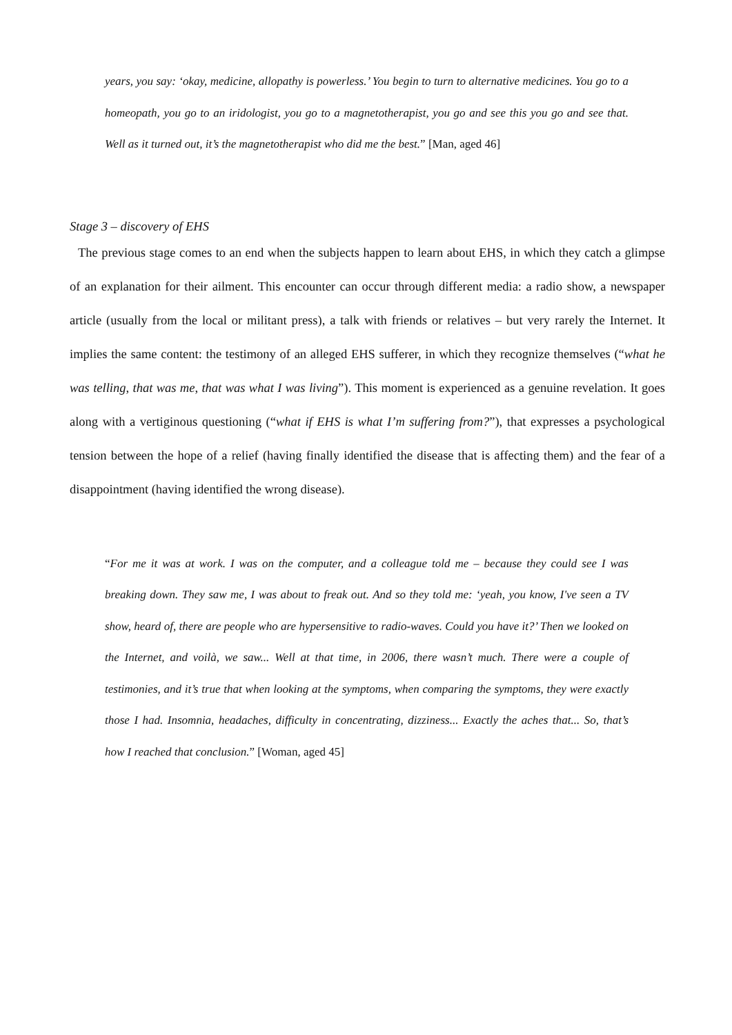years, you say: ‘okay, medicine, allopathy is powerless.’ You begin to turn to alternative medicines. You go to a homeopath, you go to an iridologist, you go to a magnetotherapist, you go and see this you go and see that. Well as it turned out, it’s the magnetotherapist who did me the best.” [Man, aged 46]
Stage 3 – discovery of EHS
The previous stage comes to an end when the subjects happen to learn about EHS, in which they catch a glimpse of an explanation for their ailment. This encounter can occur through different media: a radio show, a newspaper article (usually from the local or militant press), a talk with friends or relatives – but very rarely the Internet. It implies the same content: the testimony of an alleged EHS sufferer, in which they recognize themselves (“what he was telling, that was me, that was what I was living”). This moment is experienced as a genuine revelation. It goes along with a vertiginous questioning (“what if EHS is what I’m suffering from?”), that expresses a psychological tension between the hope of a relief (having finally identified the disease that is affecting them) and the fear of a disappointment (having identified the wrong disease).
“For me it was at work. I was on the computer, and a colleague told me – because they could see I was breaking down. They saw me, I was about to freak out. And so they told me: ‘yeah, you know, I've seen a TV show, heard of, there are people who are hypersensitive to radio-waves. Could you have it?’ Then we looked on the Internet, and voilà, we saw... Well at that time, in 2006, there wasn’t much. There were a couple of testimonies, and it’s true that when looking at the symptoms, when comparing the symptoms, they were exactly those I had. Insomnia, headaches, difficulty in concentrating, dizziness... Exactly the aches that... So, that’s how I reached that conclusion.” [Woman, aged 45]